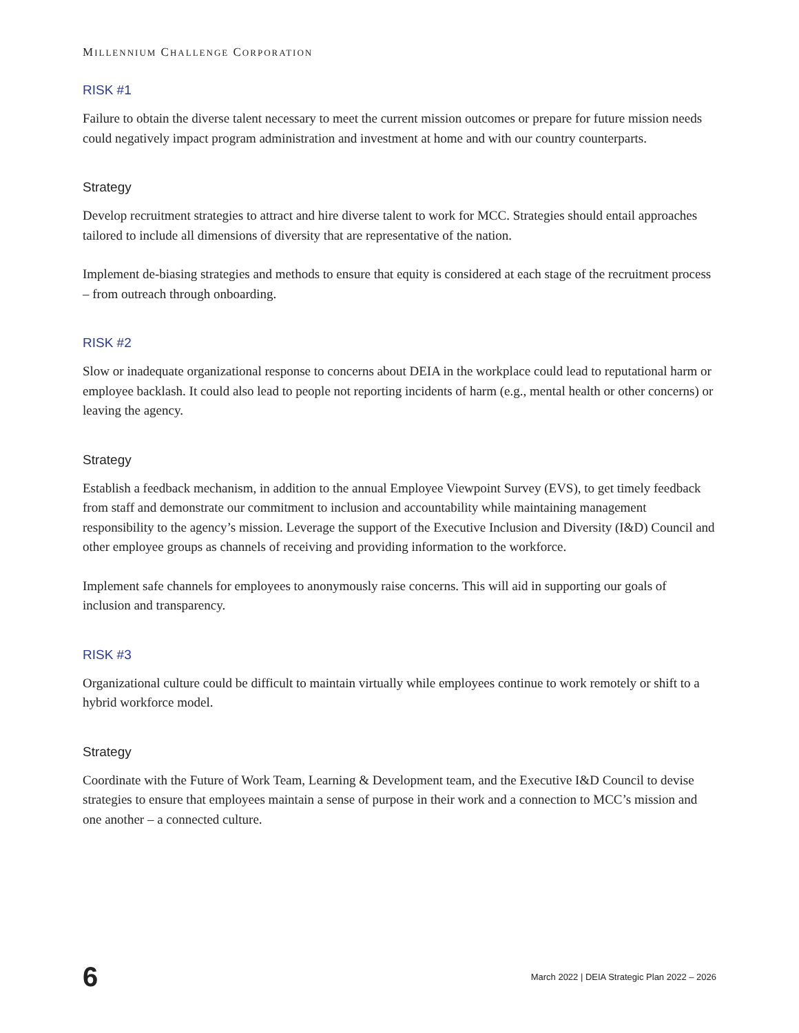MILLENNIUM CHALLENGE CORPORATION
RISK #1
Failure to obtain the diverse talent necessary to meet the current mission outcomes or prepare for future mission needs could negatively impact program administration and investment at home and with our country counterparts.
Strategy
Develop recruitment strategies to attract and hire diverse talent to work for MCC. Strategies should entail approaches tailored to include all dimensions of diversity that are representative of the nation.
Implement de-biasing strategies and methods to ensure that equity is considered at each stage of the recruitment process – from outreach through onboarding.
RISK #2
Slow or inadequate organizational response to concerns about DEIA in the workplace could lead to reputational harm or employee backlash. It could also lead to people not reporting incidents of harm (e.g., mental health or other concerns) or leaving the agency.
Strategy
Establish a feedback mechanism, in addition to the annual Employee Viewpoint Survey (EVS), to get timely feedback from staff and demonstrate our commitment to inclusion and accountability while maintaining management responsibility to the agency’s mission. Leverage the support of the Executive Inclusion and Diversity (I&D) Council and other employee groups as channels of receiving and providing information to the workforce.
Implement safe channels for employees to anonymously raise concerns. This will aid in supporting our goals of inclusion and transparency.
RISK #3
Organizational culture could be difficult to maintain virtually while employees continue to work remotely or shift to a hybrid workforce model.
Strategy
Coordinate with the Future of Work Team, Learning & Development team, and the Executive I&D Council to devise strategies to ensure that employees maintain a sense of purpose in their work and a connection to MCC’s mission and one another – a connected culture.
6 March 2022 | DEIA Strategic Plan 2022 – 2026